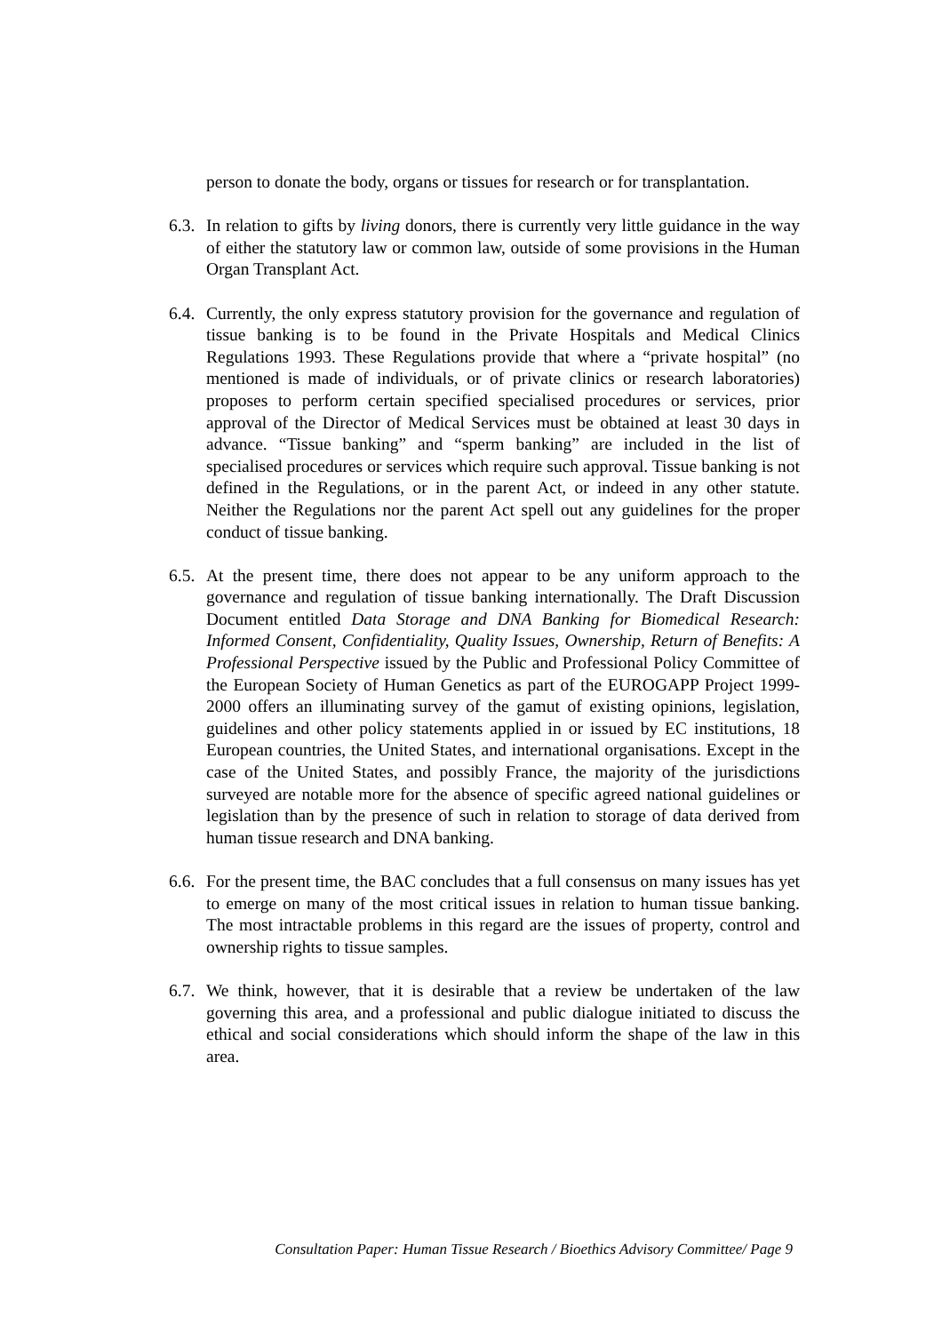person to donate the body, organs or tissues for research or for transplantation.
6.3.
In relation to gifts by living donors, there is currently very little guidance in the way of either the statutory law or common law, outside of some provisions in the Human Organ Transplant Act.
6.4.
Currently, the only express statutory provision for the governance and regulation of tissue banking is to be found in the Private Hospitals and Medical Clinics Regulations 1993. These Regulations provide that where a “private hospital” (no mentioned is made of individuals, or of private clinics or research laboratories) proposes to perform certain specified specialised procedures or services, prior approval of the Director of Medical Services must be obtained at least 30 days in advance. “Tissue banking” and “sperm banking” are included in the list of specialised procedures or services which require such approval. Tissue banking is not defined in the Regulations, or in the parent Act, or indeed in any other statute. Neither the Regulations nor the parent Act spell out any guidelines for the proper conduct of tissue banking.
6.5.
At the present time, there does not appear to be any uniform approach to the governance and regulation of tissue banking internationally. The Draft Discussion Document entitled Data Storage and DNA Banking for Biomedical Research: Informed Consent, Confidentiality, Quality Issues, Ownership, Return of Benefits: A Professional Perspective issued by the Public and Professional Policy Committee of the European Society of Human Genetics as part of the EUROGAPP Project 1999-2000 offers an illuminating survey of the gamut of existing opinions, legislation, guidelines and other policy statements applied in or issued by EC institutions, 18 European countries, the United States, and international organisations. Except in the case of the United States, and possibly France, the majority of the jurisdictions surveyed are notable more for the absence of specific agreed national guidelines or legislation than by the presence of such in relation to storage of data derived from human tissue research and DNA banking.
6.6.
For the present time, the BAC concludes that a full consensus on many issues has yet to emerge on many of the most critical issues in relation to human tissue banking. The most intractable problems in this regard are the issues of property, control and ownership rights to tissue samples.
6.7.
We think, however, that it is desirable that a review be undertaken of the law governing this area, and a professional and public dialogue initiated to discuss the ethical and social considerations which should inform the shape of the law in this area.
Consultation Paper: Human Tissue Research / Bioethics Advisory Committee/ Page 9